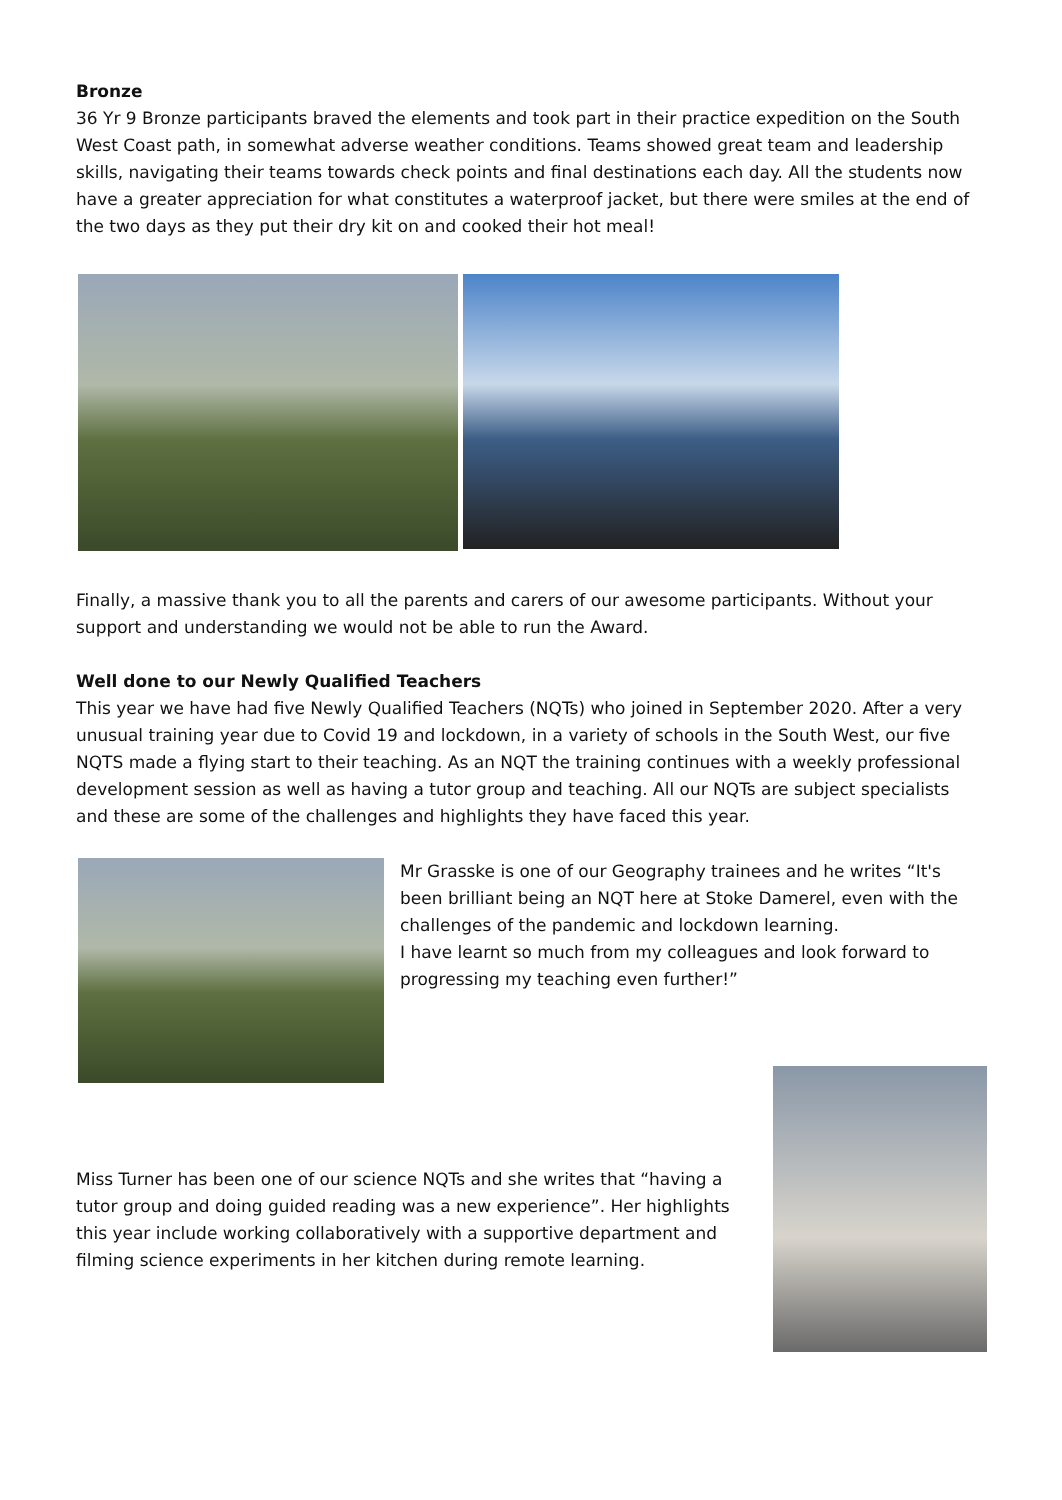Bronze
36 Yr 9 Bronze participants braved the elements and took part in their practice expedition on the South West Coast path, in somewhat adverse weather conditions. Teams showed great team and leadership skills, navigating their teams towards check points and final destinations each day. All the students now have a greater appreciation for what constitutes a waterproof jacket, but there were smiles at the end of the two days as they put their dry kit on and cooked their hot meal!
Finally, a massive thank you to all the parents and carers of our awesome participants. Without your support and understanding we would not be able to run the Award.
Well done to our Newly Qualified Teachers
This year we have had five Newly Qualified Teachers (NQTs) who joined in September 2020. After a very unusual training year due to Covid 19 and lockdown, in a variety of schools in the South West, our five NQTS made a flying start to their teaching. As an NQT the training continues with a weekly professional development session as well as having a tutor group and teaching. All our NQTs are subject specialists and these are some of the challenges and highlights they have faced this year.
Mr Grasske is one of our Geography trainees and he writes “It's been brilliant being an NQT here at Stoke Damerel, even with the challenges of the pandemic and lockdown learning.
I have learnt so much from my colleagues and look forward to progressing my teaching even further!”
Miss Turner has been one of our science NQTs and she writes that “having a tutor group and doing guided reading was a new experience”. Her highlights this year include working collaboratively with a supportive department and filming science experiments in her kitchen during remote learning.